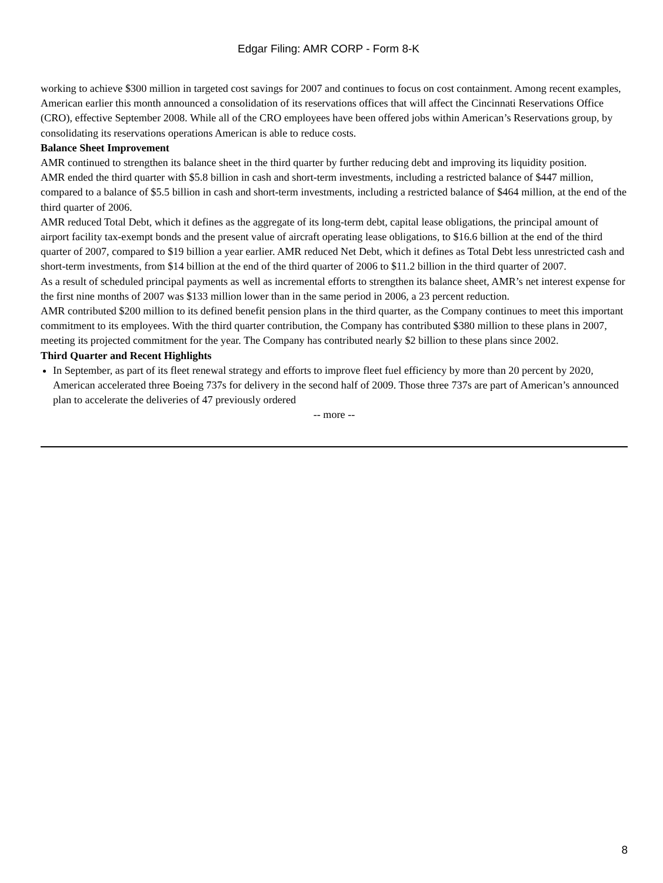Edgar Filing: AMR CORP - Form 8-K
working to achieve $300 million in targeted cost savings for 2007 and continues to focus on cost containment. Among recent examples, American earlier this month announced a consolidation of its reservations offices that will affect the Cincinnati Reservations Office (CRO), effective September 2008. While all of the CRO employees have been offered jobs within American’s Reservations group, by consolidating its reservations operations American is able to reduce costs.
Balance Sheet Improvement
AMR continued to strengthen its balance sheet in the third quarter by further reducing debt and improving its liquidity position.
AMR ended the third quarter with $5.8 billion in cash and short-term investments, including a restricted balance of $447 million, compared to a balance of $5.5 billion in cash and short-term investments, including a restricted balance of $464 million, at the end of the third quarter of 2006.
AMR reduced Total Debt, which it defines as the aggregate of its long-term debt, capital lease obligations, the principal amount of airport facility tax-exempt bonds and the present value of aircraft operating lease obligations, to $16.6 billion at the end of the third quarter of 2007, compared to $19 billion a year earlier. AMR reduced Net Debt, which it defines as Total Debt less unrestricted cash and short-term investments, from $14 billion at the end of the third quarter of 2006 to $11.2 billion in the third quarter of 2007.
As a result of scheduled principal payments as well as incremental efforts to strengthen its balance sheet, AMR’s net interest expense for the first nine months of 2007 was $133 million lower than in the same period in 2006, a 23 percent reduction.
AMR contributed $200 million to its defined benefit pension plans in the third quarter, as the Company continues to meet this important commitment to its employees. With the third quarter contribution, the Company has contributed $380 million to these plans in 2007, meeting its projected commitment for the year. The Company has contributed nearly $2 billion to these plans since 2002.
Third Quarter and Recent Highlights
In September, as part of its fleet renewal strategy and efforts to improve fleet fuel efficiency by more than 20 percent by 2020, American accelerated three Boeing 737s for delivery in the second half of 2009. Those three 737s are part of American’s announced plan to accelerate the deliveries of 47 previously ordered
-- more --
8